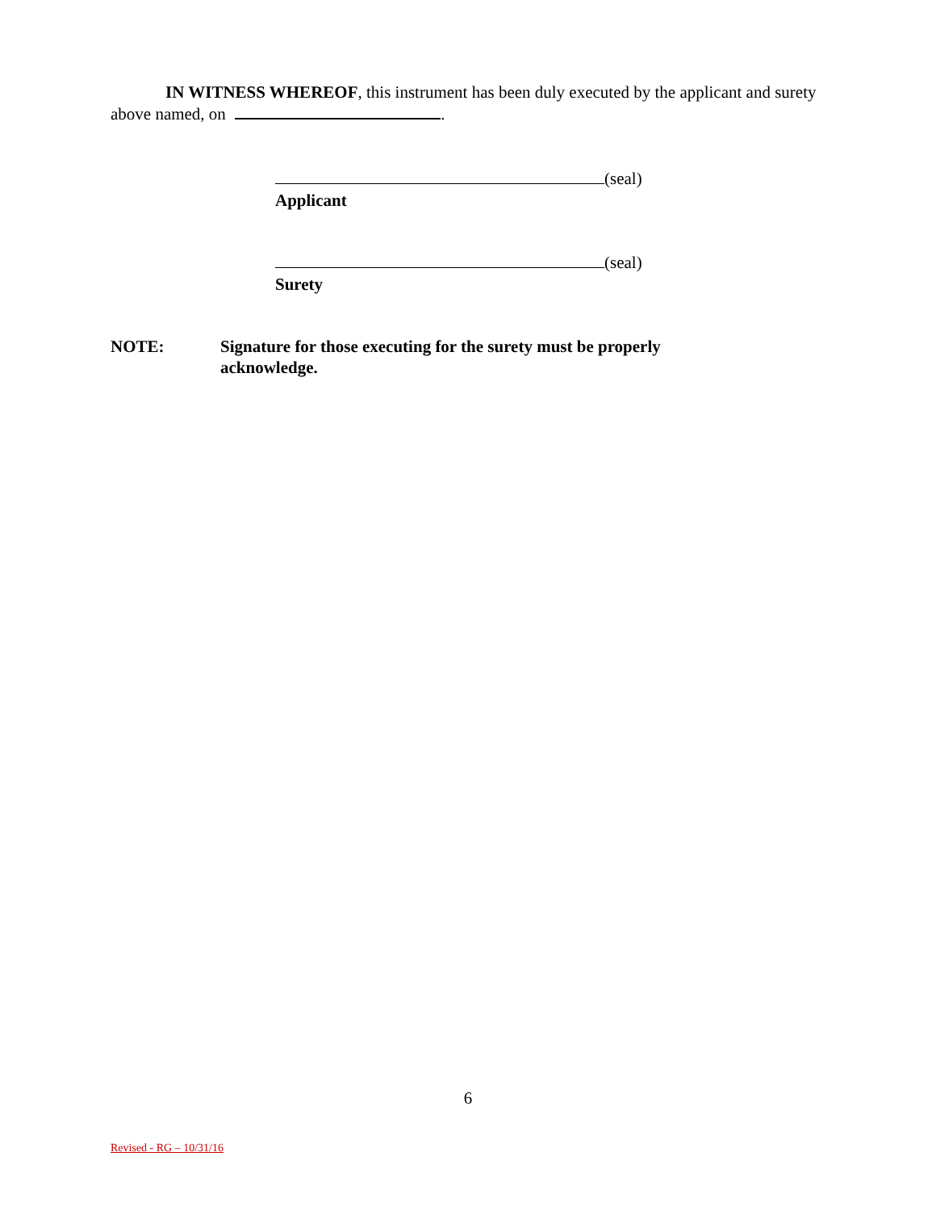IN WITNESS WHEREOF, this instrument has been duly executed by the applicant and surety above named, on .
(seal)
Applicant
(seal)
Surety
NOTE: Signature for those executing for the surety must be properly acknowledge.
6
Revised - RG – 10/31/16